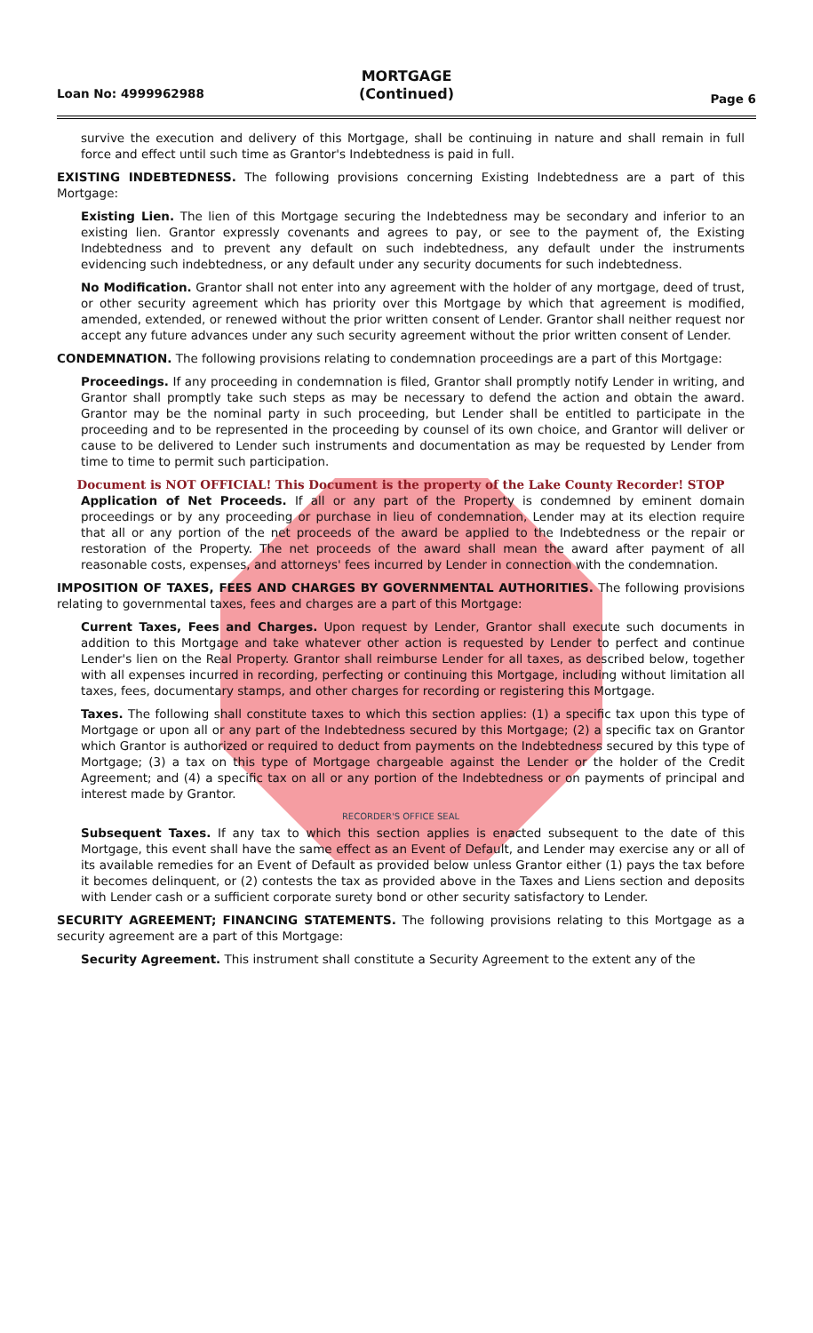Loan No: 4999962988
MORTGAGE
(Continued)
Page 6
survive the execution and delivery of this Mortgage, shall be continuing in nature and shall remain in full force and effect until such time as Grantor's Indebtedness is paid in full.
EXISTING INDEBTEDNESS. The following provisions concerning Existing Indebtedness are a part of this Mortgage:
Existing Lien. The lien of this Mortgage securing the Indebtedness may be secondary and inferior to an existing lien. Grantor expressly covenants and agrees to pay, or see to the payment of, the Existing Indebtedness and to prevent any default on such indebtedness, any default under the instruments evidencing such indebtedness, or any default under any security documents for such indebtedness.
No Modification. Grantor shall not enter into any agreement with the holder of any mortgage, deed of trust, or other security agreement which has priority over this Mortgage by which that agreement is modified, amended, extended, or renewed without the prior written consent of Lender. Grantor shall neither request nor accept any future advances under any such security agreement without the prior written consent of Lender.
CONDEMNATION. The following provisions relating to condemnation proceedings are a part of this Mortgage:
Proceedings. If any proceeding in condemnation is filed, Grantor shall promptly notify Lender in writing, and Grantor shall promptly take such steps as may be necessary to defend the action and obtain the award. Grantor may be the nominal party in such proceeding, but Lender shall be entitled to participate in the proceeding and to be represented in the proceeding by counsel of its own choice, and Grantor will deliver or cause to be delivered to Lender such instruments and documentation as may be requested by Lender from time to time to permit such participation.
Document is NOT OFFICIAL! This Document is the property of the Lake County Recorder! STOP
Application of Net Proceeds. If all or any part of the Property is condemned by eminent domain proceedings or by any proceeding or purchase in lieu of condemnation, Lender may at its election require that all or any portion of the net proceeds of the award be applied to the Indebtedness or the repair or restoration of the Property. The net proceeds of the award shall mean the award after payment of all reasonable costs, expenses, and attorneys' fees incurred by Lender in connection with the condemnation.
IMPOSITION OF TAXES, FEES AND CHARGES BY GOVERNMENTAL AUTHORITIES. The following provisions relating to governmental taxes, fees and charges are a part of this Mortgage:
Current Taxes, Fees and Charges. Upon request by Lender, Grantor shall execute such documents in addition to this Mortgage and take whatever other action is requested by Lender to perfect and continue Lender's lien on the Real Property. Grantor shall reimburse Lender for all taxes, as described below, together with all expenses incurred in recording, perfecting or continuing this Mortgage, including without limitation all taxes, fees, documentary stamps, and other charges for recording or registering this Mortgage.
Taxes. The following shall constitute taxes to which this section applies: (1) a specific tax upon this type of Mortgage or upon all or any part of the Indebtedness secured by this Mortgage; (2) a specific tax on Grantor which Grantor is authorized or required to deduct from payments on the Indebtedness secured by this type of Mortgage; (3) a tax on this type of Mortgage chargeable against the Lender or the holder of the Credit Agreement; and (4) a specific tax on all or any portion of the Indebtedness or on payments of principal and interest made by Grantor.
RECORDER'S OFFICE SEAL
Subsequent Taxes. If any tax to which this section applies is enacted subsequent to the date of this Mortgage, this event shall have the same effect as an Event of Default, and Lender may exercise any or all of its available remedies for an Event of Default as provided below unless Grantor either (1) pays the tax before it becomes delinquent, or (2) contests the tax as provided above in the Taxes and Liens section and deposits with Lender cash or a sufficient corporate surety bond or other security satisfactory to Lender.
SECURITY AGREEMENT; FINANCING STATEMENTS. The following provisions relating to this Mortgage as a security agreement are a part of this Mortgage:
Security Agreement. This instrument shall constitute a Security Agreement to the extent any of the